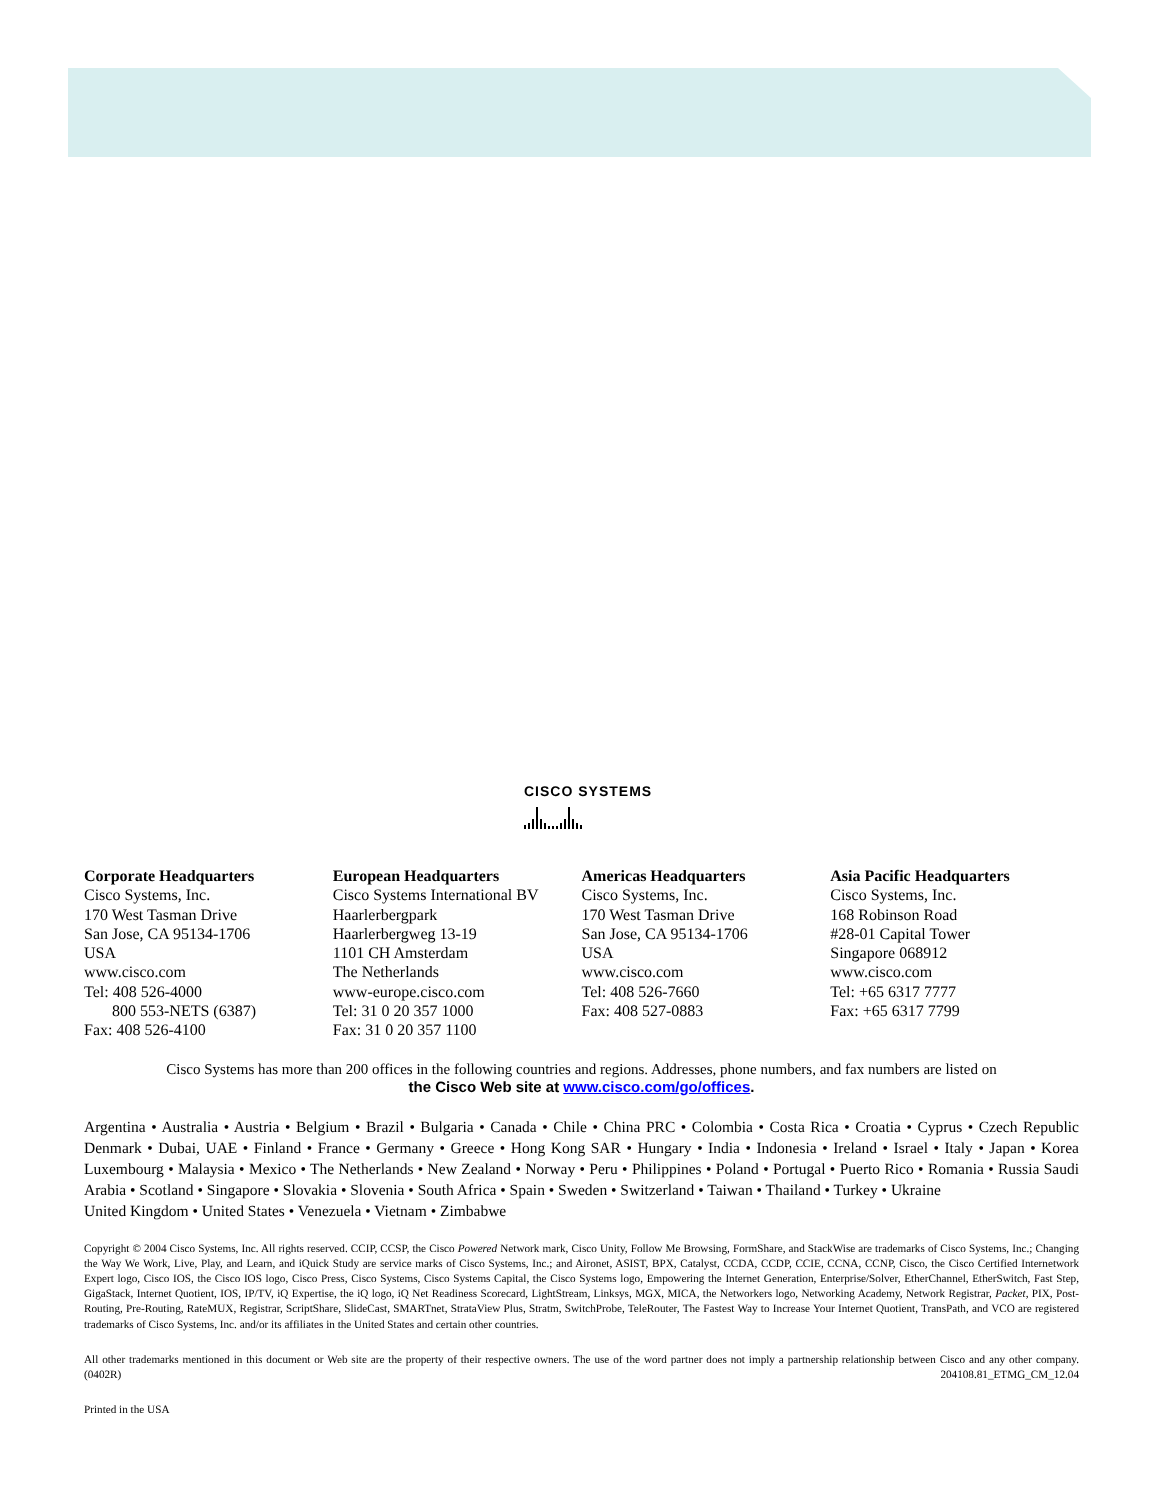CISCO SYSTEMS
Corporate Headquarters
Cisco Systems, Inc.
170 West Tasman Drive
San Jose, CA 95134-1706
USA
www.cisco.com
Tel: 408 526-4000
800 553-NETS (6387)
Fax: 408 526-4100
European Headquarters
Cisco Systems International BV
Haarlerbergpark
Haarlerbergweg 13-19
1101 CH Amsterdam
The Netherlands
www-europe.cisco.com
Tel: 31 0 20 357 1000
Fax: 31 0 20 357 1100
Americas Headquarters
Cisco Systems, Inc.
170 West Tasman Drive
San Jose, CA 95134-1706
USA
www.cisco.com
Tel: 408 526-7660
Fax: 408 527-0883
Asia Pacific Headquarters
Cisco Systems, Inc.
168 Robinson Road
#28-01 Capital Tower
Singapore 068912
www.cisco.com
Tel: +65 6317 7777
Fax: +65 6317 7799
Cisco Systems has more than 200 offices in the following countries and regions. Addresses, phone numbers, and fax numbers are listed on
the Cisco Web site at www.cisco.com/go/offices.
Argentina • Australia • Austria • Belgium • Brazil • Bulgaria • Canada • Chile • China PRC • Colombia • Costa Rica • Croatia • Cyprus • Czech Republic Denmark • Dubai, UAE • Finland • France • Germany • Greece • Hong Kong SAR • Hungary • India • Indonesia • Ireland • Israel • Italy • Japan • Korea Luxembourg • Malaysia • Mexico • The Netherlands • New Zealand • Norway • Peru • Philippines • Poland • Portugal • Puerto Rico • Romania • Russia Saudi Arabia • Scotland • Singapore • Slovakia • Slovenia • South Africa • Spain • Sweden • Switzerland • Taiwan • Thailand • Turkey • Ukraine
United Kingdom • United States • Venezuela • Vietnam • Zimbabwe
Copyright © 2004 Cisco Systems, Inc. All rights reserved. CCIP, CCSP, the Cisco Powered Network mark, Cisco Unity, Follow Me Browsing, FormShare, and StackWise are trademarks of Cisco Systems, Inc.; Changing the Way We Work, Live, Play, and Learn, and iQuick Study are service marks of Cisco Systems, Inc.; and Aironet, ASIST, BPX, Catalyst, CCDA, CCDP, CCIE, CCNA, CCNP, Cisco, the Cisco Certified Internetwork Expert logo, Cisco IOS, the Cisco IOS logo, Cisco Press, Cisco Systems, Cisco Systems Capital, the Cisco Systems logo, Empowering the Internet Generation, Enterprise/Solver, EtherChannel, EtherSwitch, Fast Step, GigaStack, Internet Quotient, IOS, IP/TV, iQ Expertise, the iQ logo, iQ Net Readiness Scorecard, LightStream, Linksys, MGX, MICA, the Networkers logo, Networking Academy, Network Registrar, Packet, PIX, Post-Routing, Pre-Routing, RateMUX, Registrar, ScriptShare, SlideCast, SMARTnet, StrataView Plus, Stratm, SwitchProbe, TeleRouter, The Fastest Way to Increase Your Internet Quotient, TransPath, and VCO are registered trademarks of Cisco Systems, Inc. and/or its affiliates in the United States and certain other countries.
All other trademarks mentioned in this document or Web site are the property of their respective owners. The use of the word partner does not imply a partnership relationship between Cisco and any other company. (0402R) 204108.81_ETMG_CM_12.04
Printed in the USA